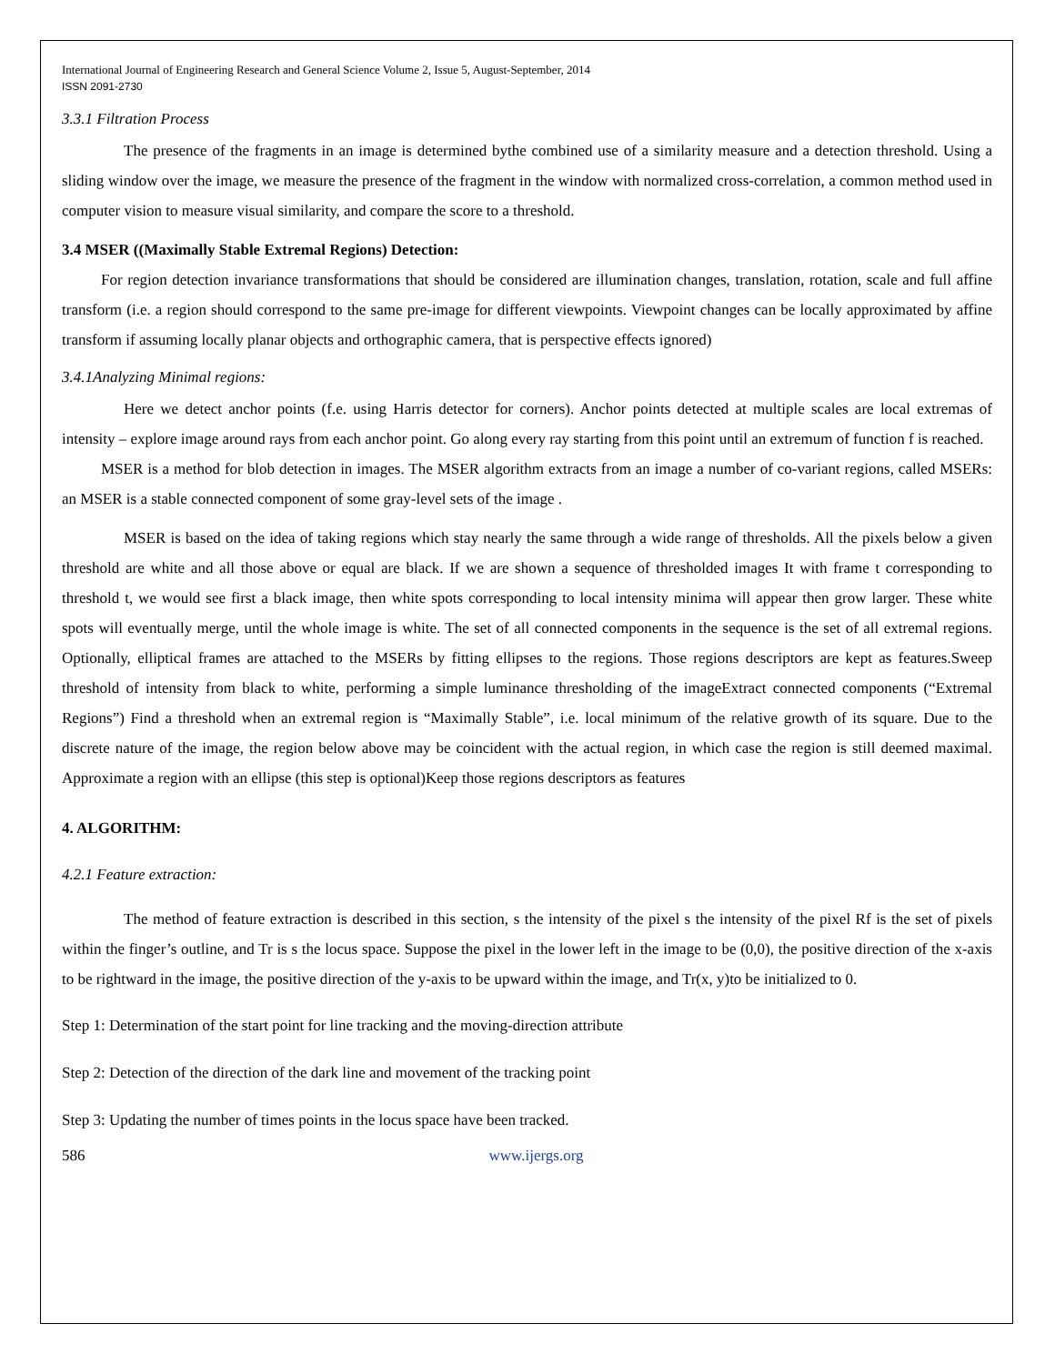International Journal of Engineering Research and General Science Volume 2, Issue 5, August-September, 2014
ISSN 2091-2730
3.3.1 Filtration Process
The presence of the fragments in an image is determined bythe combined use of a similarity measure and a detection threshold. Using a sliding window over the image, we measure the presence of the fragment in the window with normalized cross-correlation, a common method used in computer vision to measure visual similarity, and compare the score to a threshold.
3.4 MSER ((Maximally Stable Extremal Regions) Detection:
For region detection invariance transformations that should be considered are illumination changes, translation, rotation, scale and full affine transform (i.e. a region should correspond to the same pre-image for different viewpoints. Viewpoint changes can be locally approximated by affine transform if assuming locally planar objects and orthographic camera, that is perspective effects ignored)
3.4.1Analyzing Minimal regions:
Here we detect anchor points (f.e. using Harris detector for corners). Anchor points detected at multiple scales are local extremas of intensity – explore image around rays from each anchor point. Go along every ray starting from this point until an extremum of function f is reached.
MSER is a method for blob detection in images. The MSER algorithm extracts from an image a number of co-variant regions, called MSERs: an MSER is a stable connected component of some gray-level sets of the image .
MSER is based on the idea of taking regions which stay nearly the same through a wide range of thresholds. All the pixels below a given threshold are white and all those above or equal are black. If we are shown a sequence of thresholded images It with frame t corresponding to threshold t, we would see first a black image, then white spots corresponding to local intensity minima will appear then grow larger. These white spots will eventually merge, until the whole image is white. The set of all connected components in the sequence is the set of all extremal regions. Optionally, elliptical frames are attached to the MSERs by fitting ellipses to the regions. Those regions descriptors are kept as features.Sweep threshold of intensity from black to white, performing a simple luminance thresholding of the imageExtract connected components (“Extremal Regions”) Find a threshold when an extremal region is “Maximally Stable”, i.e. local minimum of the relative growth of its square. Due to the discrete nature of the image, the region below above may be coincident with the actual region, in which case the region is still deemed maximal. Approximate a region with an ellipse (this step is optional)Keep those regions descriptors as features
4. ALGORITHM:
4.2.1 Feature extraction:
The method of feature extraction is described in this section, s the intensity of the pixel s the intensity of the pixel Rf is the set of pixels within the finger’s outline, and Tr is s the locus space. Suppose the pixel in the lower left in the image to be (0,0), the positive direction of the x-axis to be rightward in the image, the positive direction of the y-axis to be upward within the image, and Tr(x, y)to be initialized to 0.
Step 1: Determination of the start point for line tracking and the moving-direction attribute
Step 2: Detection of the direction of the dark line and movement of the tracking point
Step 3: Updating the number of times points in the locus space have been tracked.
586 www.ijergs.org